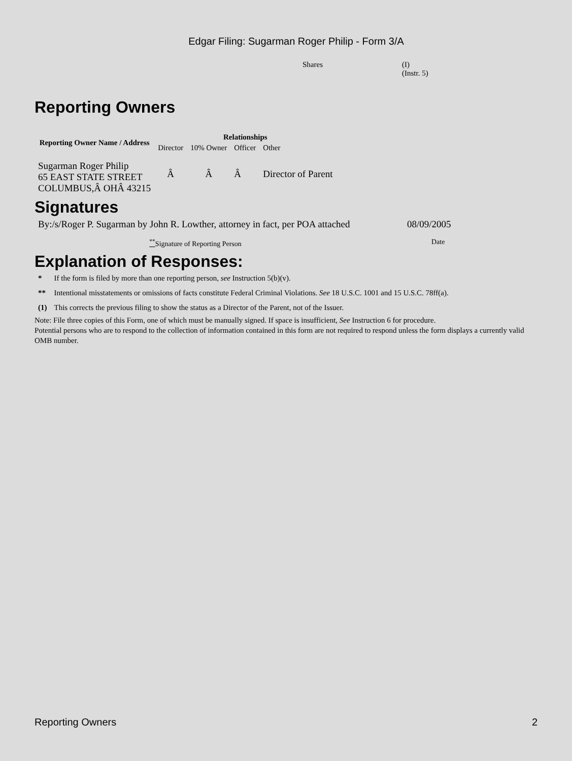Edgar Filing: Sugarman Roger Philip - Form 3/A
Shares (I)
(Instr. 5)
Reporting Owners
| Reporting Owner Name / Address | Relationships | | | |
| --- | --- | --- | --- | --- |
| | Director | 10% Owner | Officer | Other |
| Sugarman Roger Philip 65 EAST STATE STREET COLUMBUS,Â OHÂ 43215 | Â | Â | Â | Director of Parent |
Signatures
| By:/s/Roger P. Sugarman by John R. Lowther, attorney in fact, per POA attached | 08/09/2005 |
| <sup>**</sup> Signature of Reporting Person | Date |
Explanation of Responses:
| * | If the form is filed by more than one reporting person, see Instruction 5(b)(v). |
| ** | Intentional misstatements or omissions of facts constitute Federal Criminal Violations. See 18 U.S.C. 1001 and 15 U.S.C. 78ff(a). |
| (1) | This corrects the previous filing to show the status as a Director of the Parent, not of the Issuer. |
Note: File three copies of this Form, one of which must be manually signed. If space is insufficient, See Instruction 6 for procedure.
Potential persons who are to respond to the collection of information contained in this form are not required to respond unless the form displays a currently valid OMB number.
Reporting Owners 2